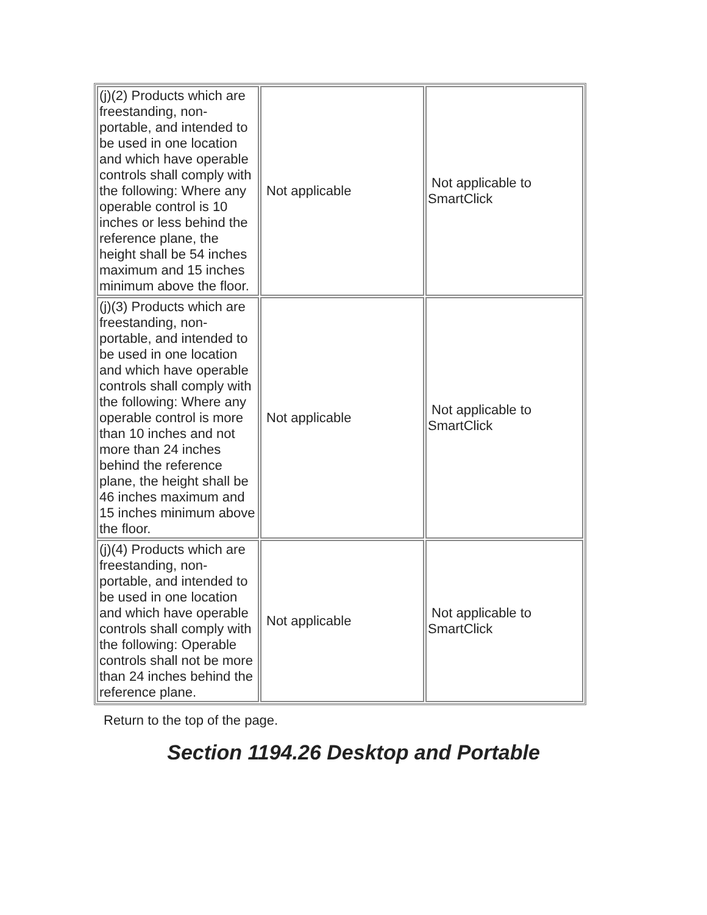| (j)(2) Products which are freestanding, non-portable, and intended to be used in one location and which have operable controls shall comply with the following: Where any operable control is 10 inches or less behind the reference plane, the height shall be 54 inches maximum and 15 inches minimum above the floor. | Not applicable | Not applicable to SmartClick |
| (j)(3) Products which are freestanding, non-portable, and intended to be used in one location and which have operable controls shall comply with the following: Where any operable control is more than 10 inches and not more than 24 inches behind the reference plane, the height shall be 46 inches maximum and 15 inches minimum above the floor. | Not applicable | Not applicable to SmartClick |
| (j)(4) Products which are freestanding, non-portable, and intended to be used in one location and which have operable controls shall comply with the following: Operable controls shall not be more than 24 inches behind the reference plane. | Not applicable | Not applicable to SmartClick |
Return to the top of the page.
Section 1194.26 Desktop and Portable